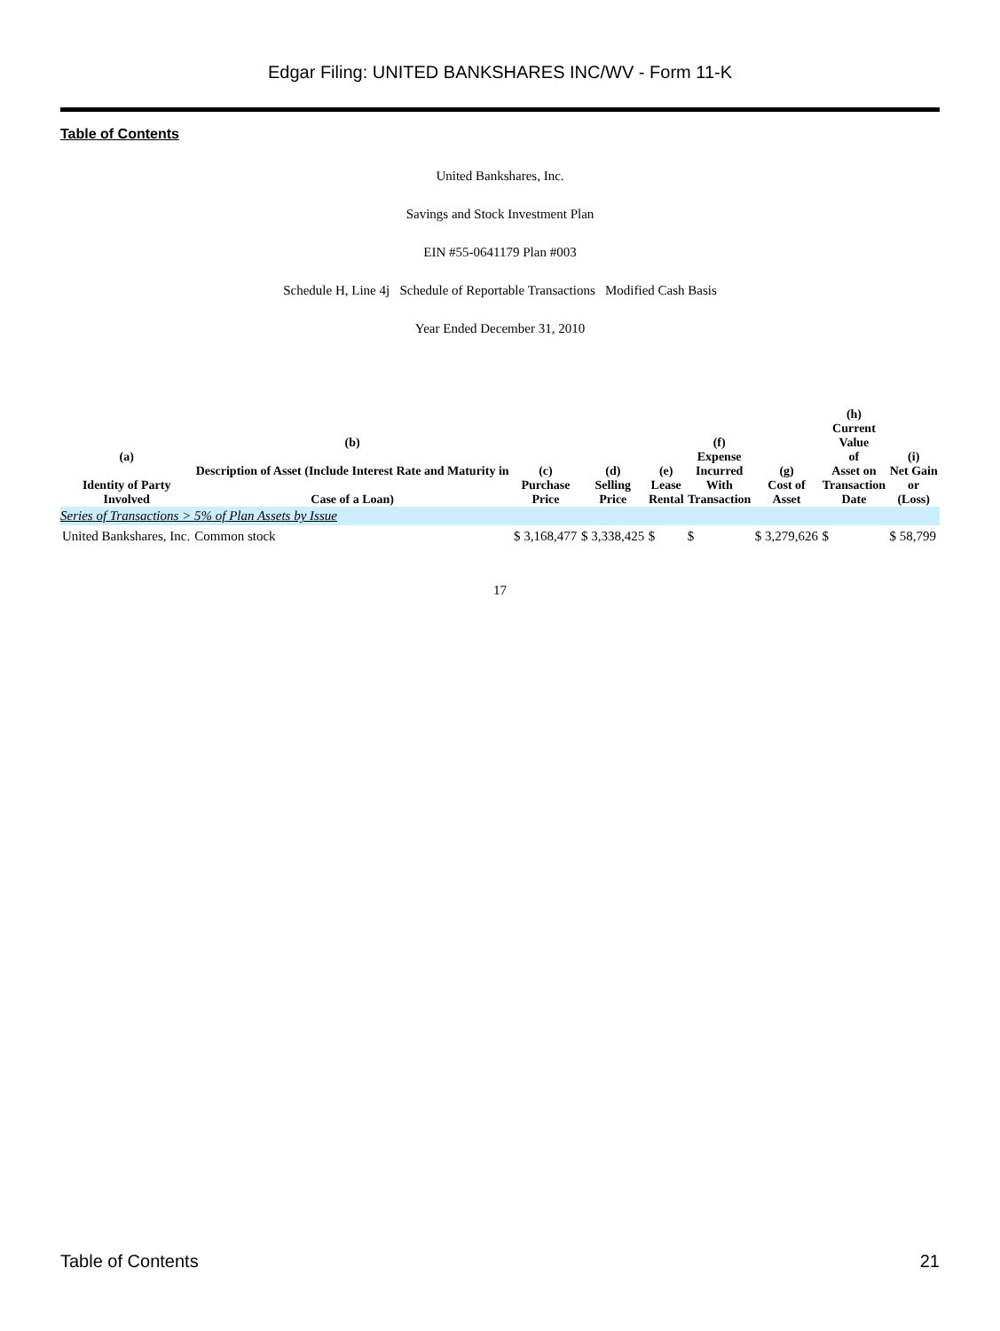Edgar Filing: UNITED BANKSHARES INC/WV - Form 11-K
Table of Contents
United Bankshares, Inc.
Savings and Stock Investment Plan
EIN #55-0641179 Plan #003
Schedule H, Line 4j Schedule of Reportable Transactions Modified Cash Basis
Year Ended December 31, 2010
| (a) Identity of Party Involved | (b) Description of Asset (Include Interest Rate and Maturity in Case of a Loan) | (c) Purchase Price | (d) Selling Price | (e) Lease Rental | (f) Expense Incurred With Transaction | (g) Cost of Asset | (h) Current Value of Asset on Transaction Date | (i) Net Gain or (Loss) |
| --- | --- | --- | --- | --- | --- | --- | --- | --- |
| Series of Transactions > 5% of Plan Assets by Issue | | | | | | | | |
| United Bankshares, Inc. | Common stock | $ 3,168,477 | $ 3,338,425 | $ | $ | $ 3,279,626 | $ | $ 58,799 |
17
Table of Contents 21